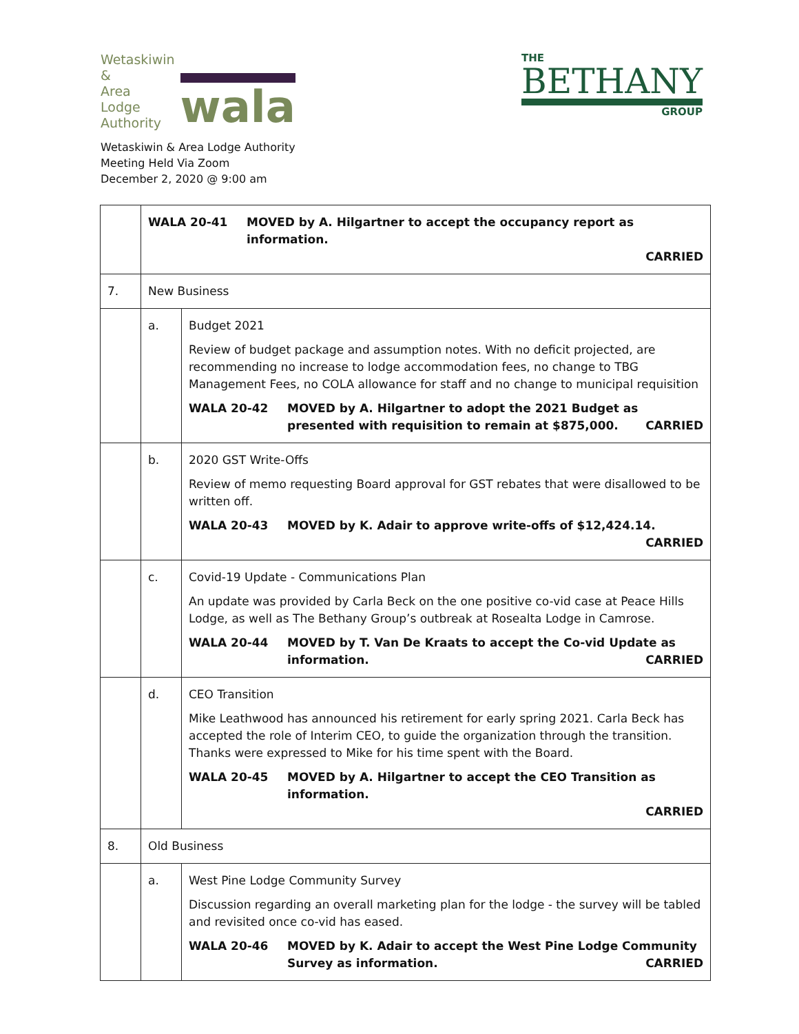Wetaskiwin
&
Area
Lodge
Authority
wala
THE
BETHANY
GROUP
Wetaskiwin & Area Lodge Authority
Meeting Held Via Zoom
December 2, 2020 @ 9:00 am
| | WALA 20-41 MOVED by A. Hilgartner to accept the occupancy report as information. CARRIED | |
| 7. | New Business | |
| | a. | Budget 2021 Review of budget package and assumption notes. With no deficit projected, are recommending no increase to lodge accommodation fees, no change to TBG Management Fees, no COLA allowance for staff and no change to municipal requisition WALA 20-42 MOVED by A. Hilgartner to adopt the 2021 Budget as presented with requisition to remain at $875,000. CARRIED |
| | b. | 2020 GST Write-Offs Review of memo requesting Board approval for GST rebates that were disallowed to be written off. WALA 20-43 MOVED by K. Adair to approve write-offs of $12,424.14. CARRIED |
| | c. | Covid-19 Update - Communications Plan An update was provided by Carla Beck on the one positive co-vid case at Peace Hills Lodge, as well as The Bethany Group’s outbreak at Rosealta Lodge in Camrose. WALA 20-44 MOVED by T. Van De Kraats to accept the Co-vid Update as information. CARRIED |
| | d. | CEO Transition Mike Leathwood has announced his retirement for early spring 2021. Carla Beck has accepted the role of Interim CEO, to guide the organization through the transition. Thanks were expressed to Mike for his time spent with the Board. WALA 20-45 MOVED by A. Hilgartner to accept the CEO Transition as information. CARRIED |
| 8. | Old Business | |
| | a. | West Pine Lodge Community Survey Discussion regarding an overall marketing plan for the lodge - the survey will be tabled and revisited once co-vid has eased. WALA 20-46 MOVED by K. Adair to accept the West Pine Lodge Community Survey as information. CARRIED |